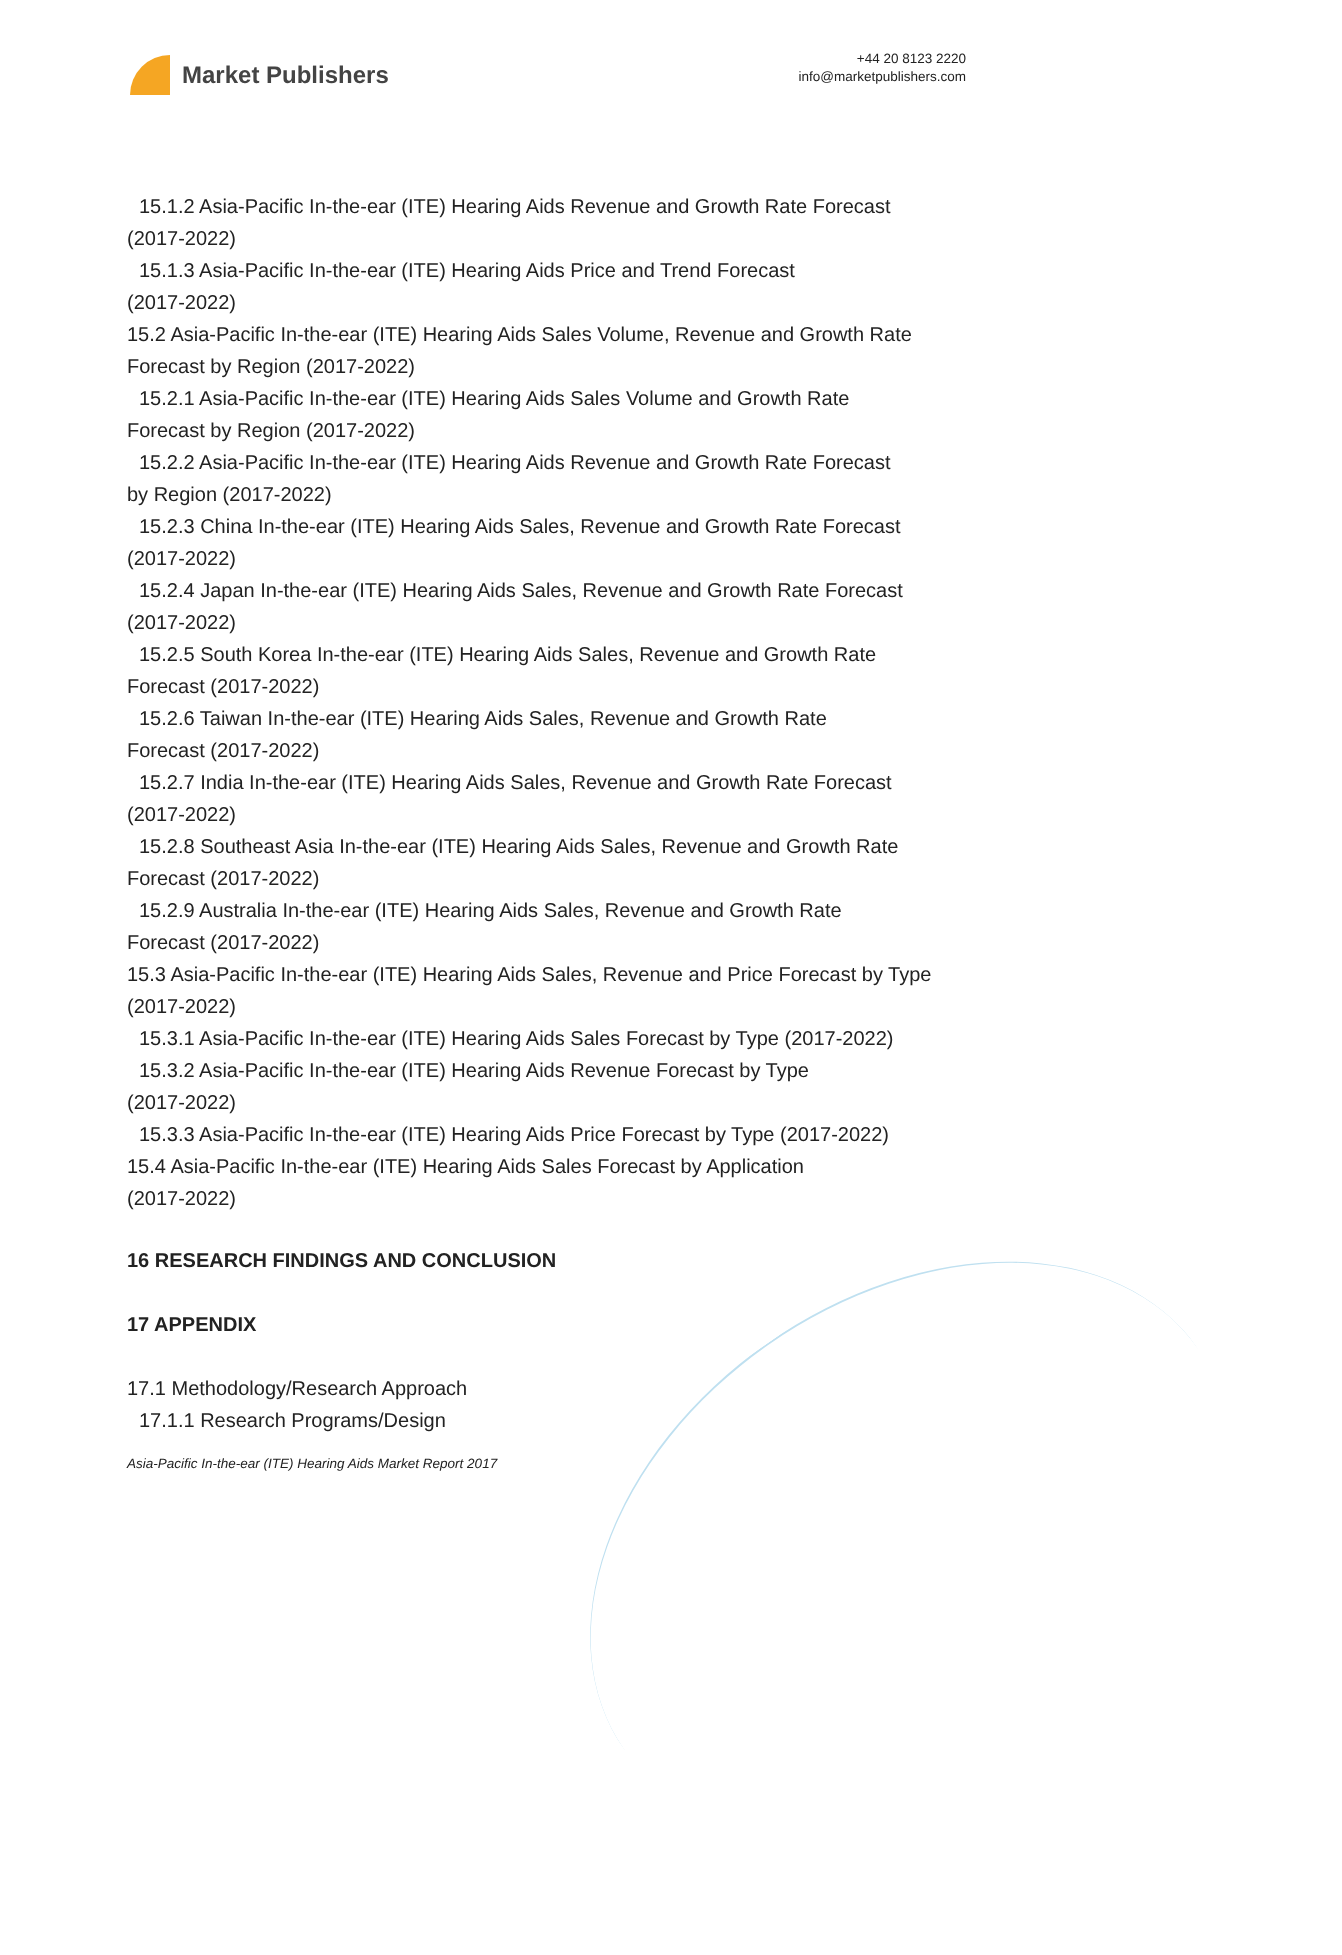Market Publishers
+44 20 8123 2220
info@marketpublishers.com
15.1.2 Asia-Pacific In-the-ear (ITE) Hearing Aids Revenue and Growth Rate Forecast
(2017-2022)
15.1.3 Asia-Pacific In-the-ear (ITE) Hearing Aids Price and Trend Forecast
(2017-2022)
15.2 Asia-Pacific In-the-ear (ITE) Hearing Aids Sales Volume, Revenue and Growth Rate Forecast by Region (2017-2022)
15.2.1 Asia-Pacific In-the-ear (ITE) Hearing Aids Sales Volume and Growth Rate
Forecast by Region (2017-2022)
15.2.2 Asia-Pacific In-the-ear (ITE) Hearing Aids Revenue and Growth Rate Forecast
by Region (2017-2022)
15.2.3 China In-the-ear (ITE) Hearing Aids Sales, Revenue and Growth Rate Forecast
(2017-2022)
15.2.4 Japan In-the-ear (ITE) Hearing Aids Sales, Revenue and Growth Rate Forecast
(2017-2022)
15.2.5 South Korea In-the-ear (ITE) Hearing Aids Sales, Revenue and Growth Rate
Forecast (2017-2022)
15.2.6 Taiwan In-the-ear (ITE) Hearing Aids Sales, Revenue and Growth Rate
Forecast (2017-2022)
15.2.7 India In-the-ear (ITE) Hearing Aids Sales, Revenue and Growth Rate Forecast
(2017-2022)
15.2.8 Southeast Asia In-the-ear (ITE) Hearing Aids Sales, Revenue and Growth Rate
Forecast (2017-2022)
15.2.9 Australia In-the-ear (ITE) Hearing Aids Sales, Revenue and Growth Rate
Forecast (2017-2022)
15.3 Asia-Pacific In-the-ear (ITE) Hearing Aids Sales, Revenue and Price Forecast by Type (2017-2022)
15.3.1 Asia-Pacific In-the-ear (ITE) Hearing Aids Sales Forecast by Type (2017-2022)
15.3.2 Asia-Pacific In-the-ear (ITE) Hearing Aids Revenue Forecast by Type
(2017-2022)
15.3.3 Asia-Pacific In-the-ear (ITE) Hearing Aids Price Forecast by Type (2017-2022)
15.4 Asia-Pacific In-the-ear (ITE) Hearing Aids Sales Forecast by Application
(2017-2022)
16 RESEARCH FINDINGS AND CONCLUSION
17 APPENDIX
17.1 Methodology/Research Approach
17.1.1 Research Programs/Design
Asia-Pacific In-the-ear (ITE) Hearing Aids Market Report 2017